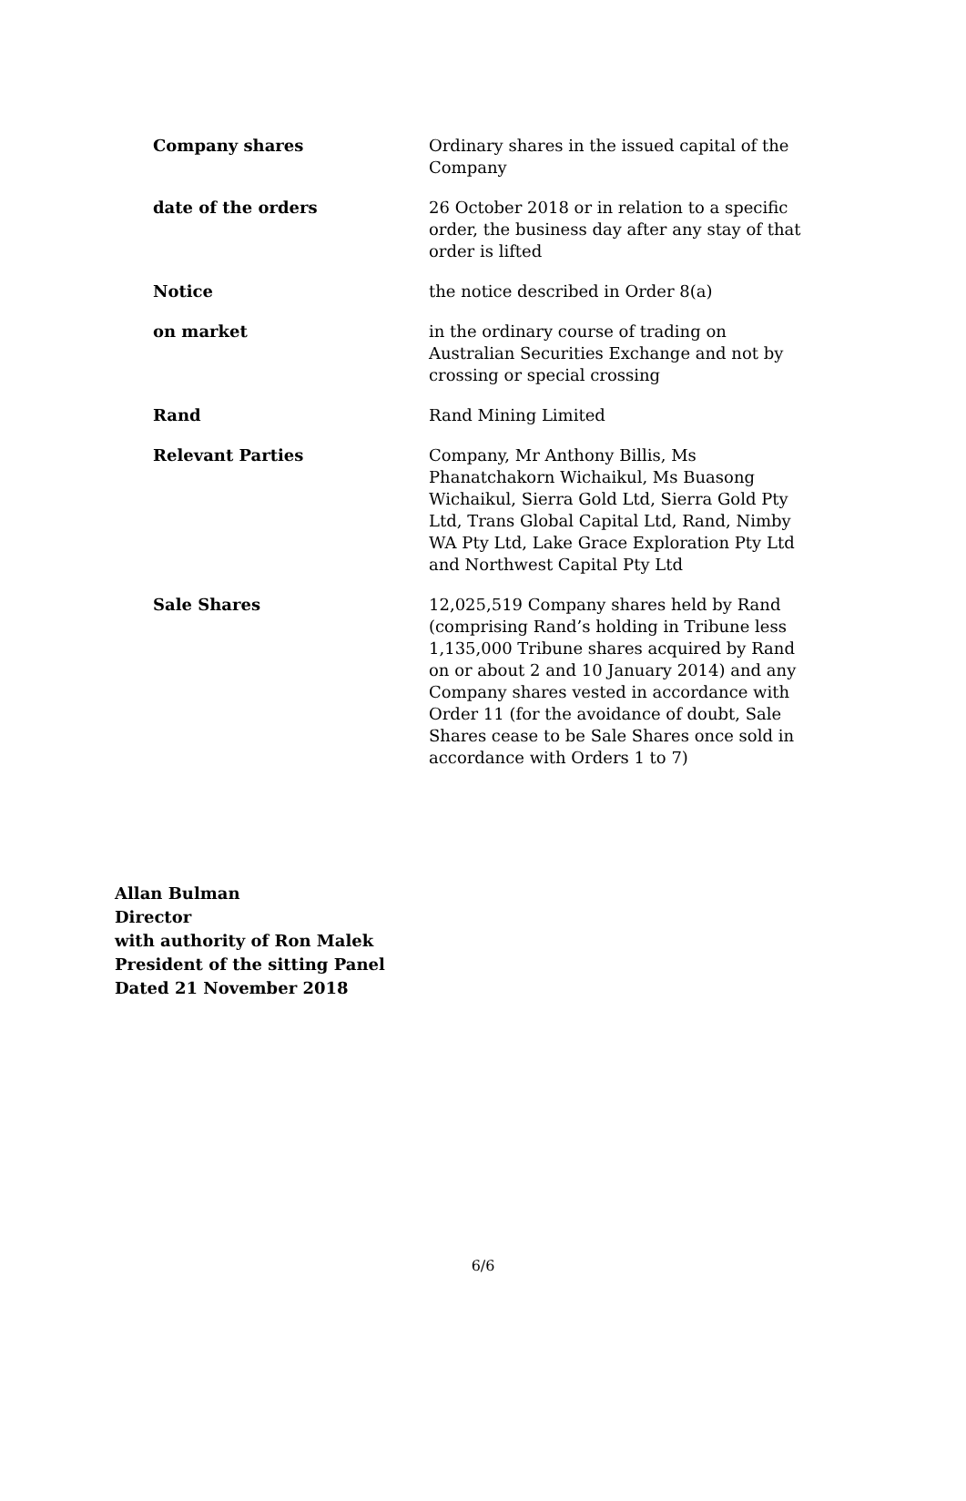Company shares Ordinary shares in the issued capital of the Company
date of the orders 26 October 2018 or in relation to a specific order, the business day after any stay of that order is lifted
Notice the notice described in Order 8(a)
on market in the ordinary course of trading on Australian Securities Exchange and not by crossing or special crossing
Rand Rand Mining Limited
Relevant Parties Company, Mr Anthony Billis, Ms Phanatchakorn Wichaikul, Ms Buasong Wichaikul, Sierra Gold Ltd, Sierra Gold Pty Ltd, Trans Global Capital Ltd, Rand, Nimby WA Pty Ltd, Lake Grace Exploration Pty Ltd and Northwest Capital Pty Ltd
Sale Shares 12,025,519 Company shares held by Rand (comprising Rand’s holding in Tribune less 1,135,000 Tribune shares acquired by Rand on or about 2 and 10 January 2014) and any Company shares vested in accordance with Order 11 (for the avoidance of doubt, Sale Shares cease to be Sale Shares once sold in accordance with Orders 1 to 7)
Allan Bulman
Director
with authority of Ron Malek
President of the sitting Panel
Dated 21 November 2018
6/6